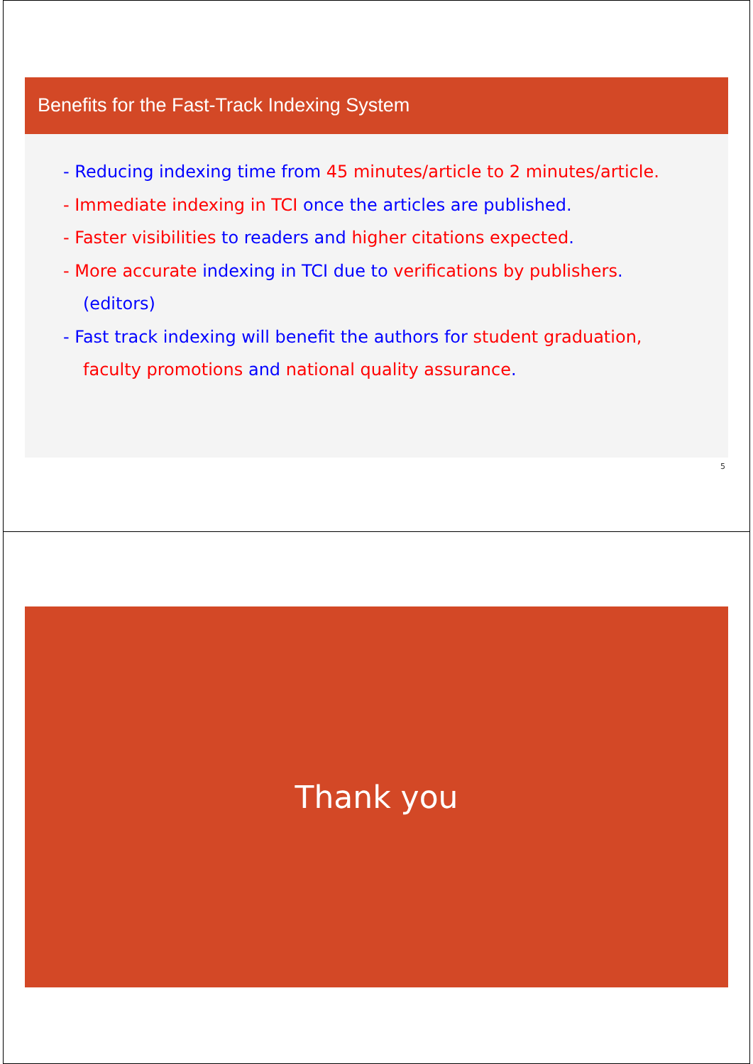Benefits for the Fast-Track Indexing System
- Reducing indexing time from 45 minutes/article to 2 minutes/article.
- Immediate indexing in TCI once the articles are published.
- Faster visibilities to readers and higher citations expected.
- More accurate indexing in TCI due to verifications by publishers. (editors)
- Fast track indexing will benefit the authors for student graduation, faculty promotions and national quality assurance.
5
Thank you